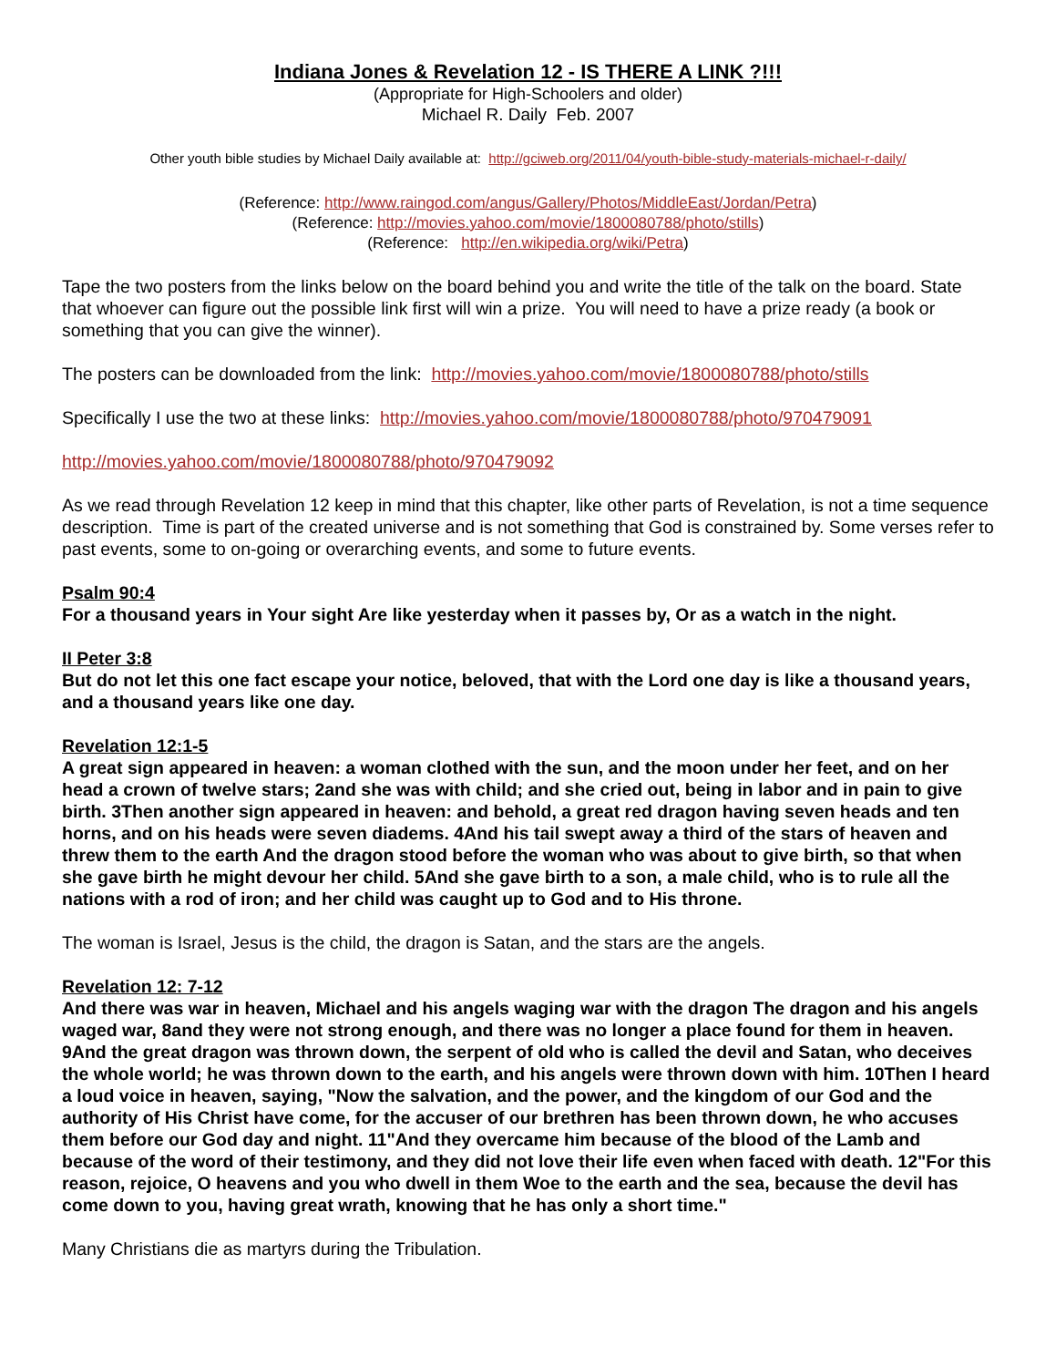Indiana Jones & Revelation 12 - IS THERE A LINK ?!!!
(Appropriate for High-Schoolers and older)
Michael R. Daily Feb. 2007
Other youth bible studies by Michael Daily available at: http://gciweb.org/2011/04/youth-bible-study-materials-michael-r-daily/
(Reference: http://www.raingod.com/angus/Gallery/Photos/MiddleEast/Jordan/Petra)
(Reference: http://movies.yahoo.com/movie/1800080788/photo/stills)
(Reference: http://en.wikipedia.org/wiki/Petra)
Tape the two posters from the links below on the board behind you and write the title of the talk on the board. State that whoever can figure out the possible link first will win a prize. You will need to have a prize ready (a book or something that you can give the winner).
The posters can be downloaded from the link: http://movies.yahoo.com/movie/1800080788/photo/stills
Specifically I use the two at these links: http://movies.yahoo.com/movie/1800080788/photo/970479091
http://movies.yahoo.com/movie/1800080788/photo/970479092
As we read through Revelation 12 keep in mind that this chapter, like other parts of Revelation, is not a time sequence description. Time is part of the created universe and is not something that God is constrained by. Some verses refer to past events, some to on-going or overarching events, and some to future events.
Psalm 90:4
For a thousand years in Your sight Are like yesterday when it passes by, Or as a watch in the night.
II Peter 3:8
But do not let this one fact escape your notice, beloved, that with the Lord one day is like a thousand years, and a thousand years like one day.
Revelation 12:1-5
A great sign appeared in heaven: a woman clothed with the sun, and the moon under her feet, and on her head a crown of twelve stars; 2and she was with child; and she cried out, being in labor and in pain to give birth. 3Then another sign appeared in heaven: and behold, a great red dragon having seven heads and ten horns, and on his heads were seven diadems. 4And his tail swept away a third of the stars of heaven and threw them to the earth And the dragon stood before the woman who was about to give birth, so that when she gave birth he might devour her child. 5And she gave birth to a son, a male child, who is to rule all the nations with a rod of iron; and her child was caught up to God and to His throne.
The woman is Israel, Jesus is the child, the dragon is Satan, and the stars are the angels.
Revelation 12: 7-12
And there was war in heaven, Michael and his angels waging war with the dragon The dragon and his angels waged war, 8and they were not strong enough, and there was no longer a place found for them in heaven. 9And the great dragon was thrown down, the serpent of old who is called the devil and Satan, who deceives the whole world; he was thrown down to the earth, and his angels were thrown down with him. 10Then I heard a loud voice in heaven, saying, "Now the salvation, and the power, and the kingdom of our God and the authority of His Christ have come, for the accuser of our brethren has been thrown down, he who accuses them before our God day and night. 11"And they overcame him because of the blood of the Lamb and because of the word of their testimony, and they did not love their life even when faced with death. 12"For this reason, rejoice, O heavens and you who dwell in them Woe to the earth and the sea, because the devil has come down to you, having great wrath, knowing that he has only a short time."
Many Christians die as martyrs during the Tribulation.